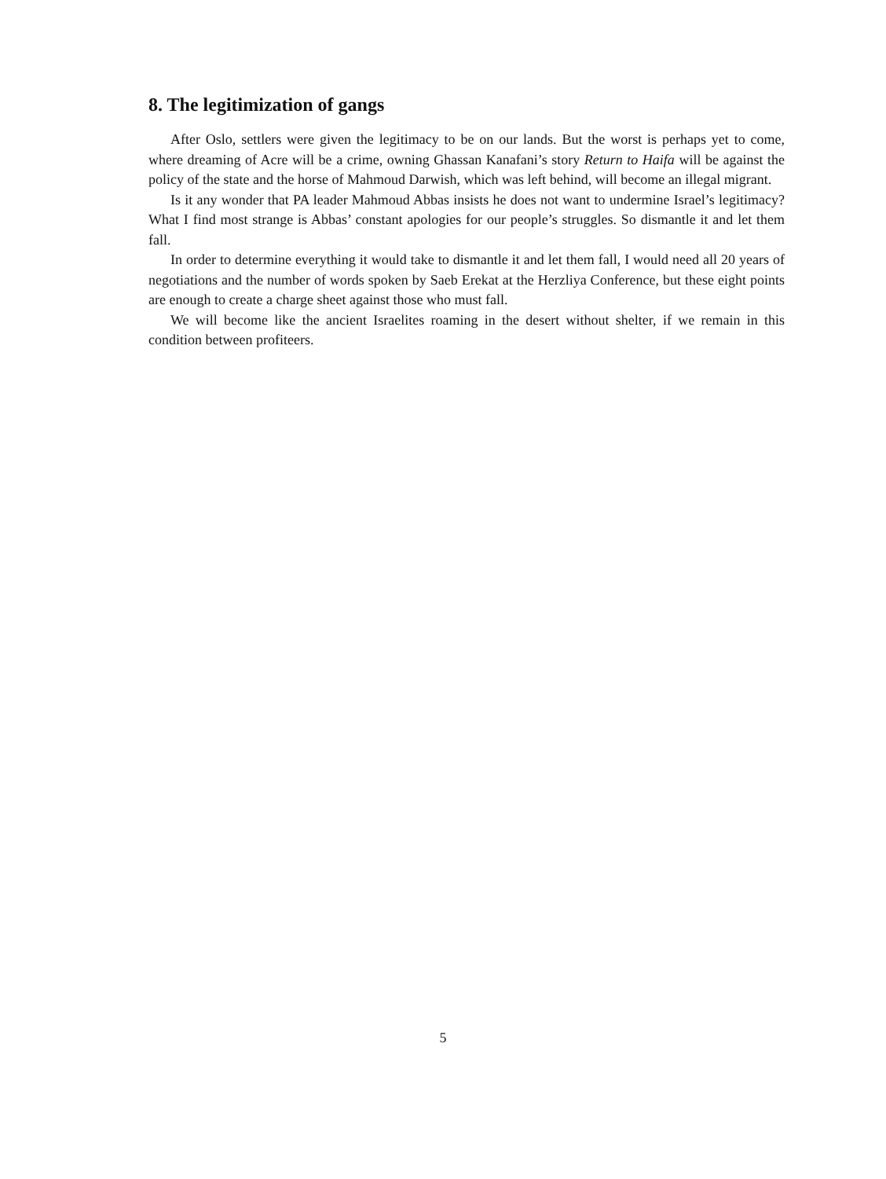8. The legitimization of gangs
After Oslo, settlers were given the legitimacy to be on our lands. But the worst is perhaps yet to come, where dreaming of Acre will be a crime, owning Ghassan Kanafani’s story Return to Haifa will be against the policy of the state and the horse of Mahmoud Darwish, which was left behind, will become an illegal migrant.
Is it any wonder that PA leader Mahmoud Abbas insists he does not want to undermine Israel’s legitimacy? What I find most strange is Abbas’ constant apologies for our people’s struggles. So dismantle it and let them fall.
In order to determine everything it would take to dismantle it and let them fall, I would need all 20 years of negotiations and the number of words spoken by Saeb Erekat at the Herzliya Conference, but these eight points are enough to create a charge sheet against those who must fall.
We will become like the ancient Israelites roaming in the desert without shelter, if we remain in this condition between profiteers.
5